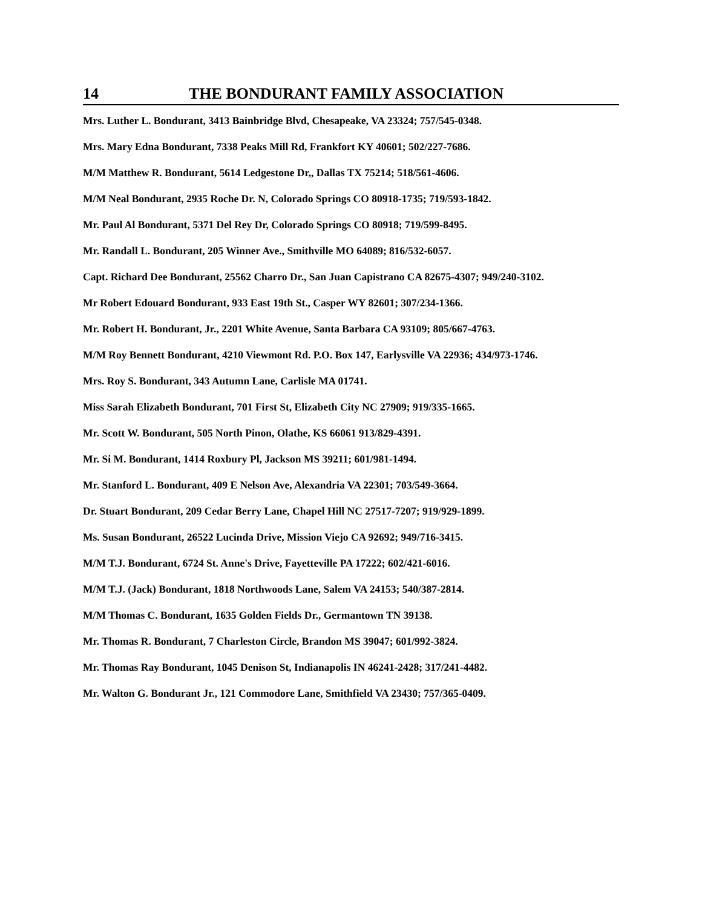14 THE BONDURANT FAMILY ASSOCIATION
Mrs. Luther L. Bondurant, 3413 Bainbridge Blvd, Chesapeake, VA 23324; 757/545-0348.
Mrs. Mary Edna Bondurant, 7338 Peaks Mill Rd, Frankfort KY 40601; 502/227-7686.
M/M Matthew R. Bondurant, 5614 Ledgestone Dr,, Dallas TX 75214; 518/561-4606.
M/M Neal Bondurant, 2935 Roche Dr. N, Colorado Springs CO 80918-1735; 719/593-1842.
Mr. Paul Al Bondurant, 5371 Del Rey Dr, Colorado Springs CO 80918; 719/599-8495.
Mr. Randall L. Bondurant, 205 Winner Ave., Smithville MO 64089; 816/532-6057.
Capt. Richard Dee Bondurant, 25562 Charro Dr., San Juan Capistrano CA 82675-4307; 949/240-3102.
Mr Robert Edouard Bondurant, 933 East 19th St., Casper WY 82601; 307/234-1366.
Mr. Robert H. Bondurant, Jr., 2201 White Avenue, Santa Barbara CA 93109; 805/667-4763.
M/M Roy Bennett Bondurant, 4210 Viewmont Rd. P.O. Box 147, Earlysville VA 22936; 434/973-1746.
Mrs. Roy S. Bondurant, 343 Autumn Lane, Carlisle MA 01741.
Miss Sarah Elizabeth Bondurant, 701 First St, Elizabeth City NC 27909; 919/335-1665.
Mr. Scott W. Bondurant, 505 North Pinon, Olathe, KS 66061 913/829-4391.
Mr. Si M. Bondurant, 1414 Roxbury Pl, Jackson MS 39211; 601/981-1494.
Mr. Stanford L. Bondurant, 409 E Nelson Ave, Alexandria VA 22301; 703/549-3664.
Dr. Stuart Bondurant, 209 Cedar Berry Lane, Chapel Hill NC 27517-7207; 919/929-1899.
Ms. Susan Bondurant, 26522 Lucinda Drive, Mission Viejo CA 92692; 949/716-3415.
M/M T.J. Bondurant, 6724 St. Anne's Drive, Fayetteville PA 17222; 602/421-6016.
M/M T.J. (Jack) Bondurant, 1818 Northwoods Lane, Salem VA 24153; 540/387-2814.
M/M Thomas C. Bondurant, 1635 Golden Fields Dr., Germantown TN 39138.
Mr. Thomas R. Bondurant, 7 Charleston Circle, Brandon MS 39047; 601/992-3824.
Mr. Thomas Ray Bondurant, 1045 Denison St, Indianapolis IN 46241-2428; 317/241-4482.
Mr. Walton G. Bondurant Jr., 121 Commodore Lane, Smithfield VA 23430; 757/365-0409.